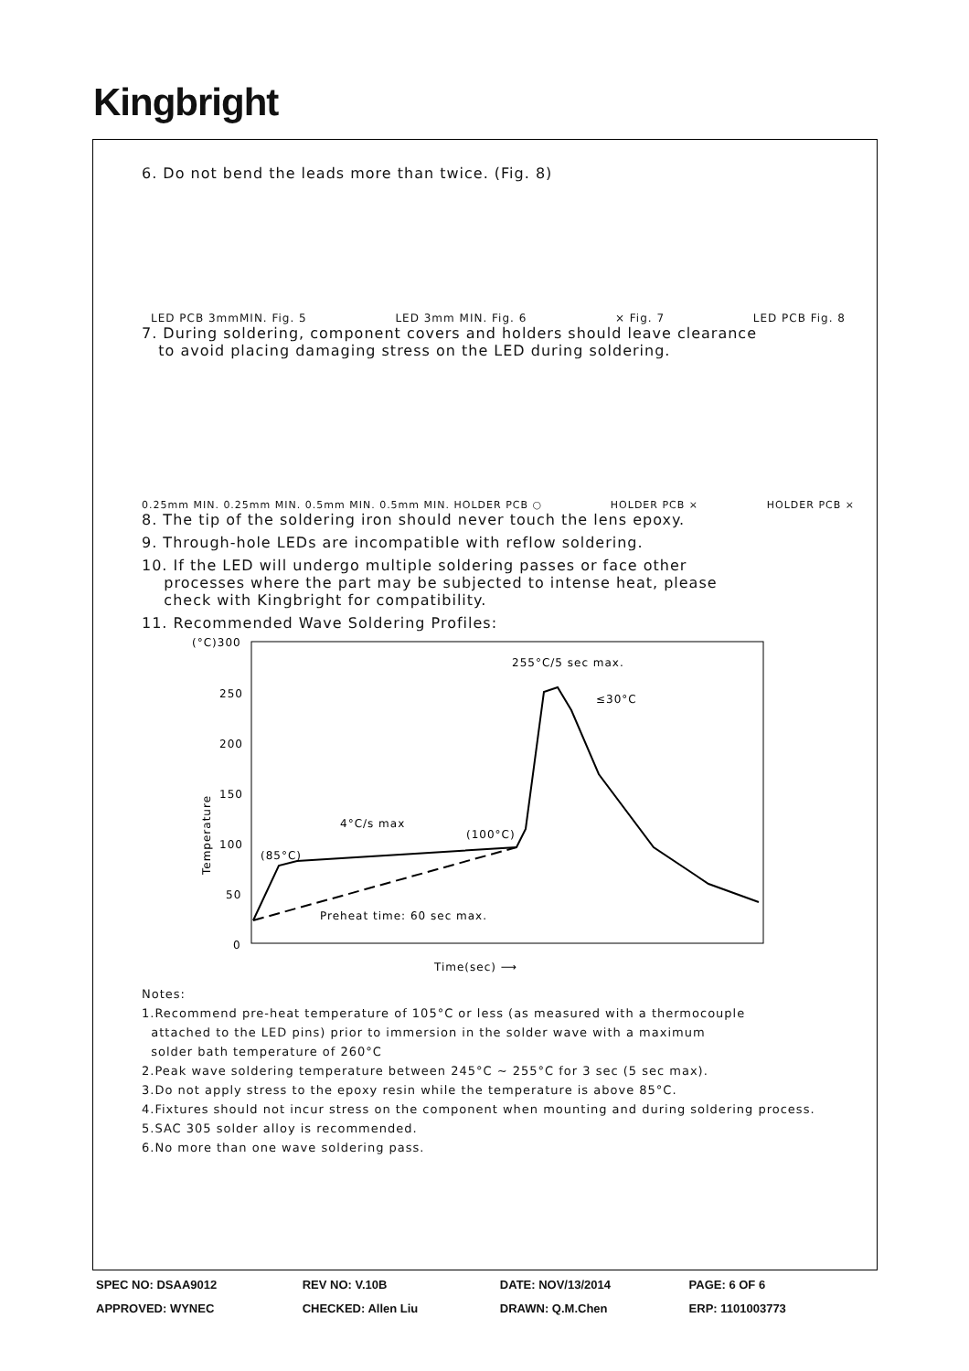Kingbright
6. Do not bend the leads more than twice. (Fig. 8)
LED PCB 3mmMIN. Fig. 5 LED 3mm MIN. Fig. 6 × Fig. 7 LED PCB Fig. 8
7. During soldering, component covers and holders should leave clearance
to avoid placing damaging stress on the LED during soldering.
0.25mm MIN. 0.25mm MIN. 0.5mm MIN. 0.5mm MIN. HOLDER PCB ○ HOLDER PCB × HOLDER PCB ×
8. The tip of the soldering iron should never touch the lens epoxy.
9. Through-hole LEDs are incompatible with reflow soldering.
10. If the LED will undergo multiple soldering passes or face other
processes where the part may be subjected to intense heat, please
check with Kingbright for compatibility.
11. Recommended Wave Soldering Profiles:
(°C)300
250
200
150
100
50
0
Temperature
255°C/5 sec max.
≤30°C
4°C/s max
(100°C)
(85°C)
Preheat time: 60 sec max.
Time(sec) ⟶
Notes:
1.Recommend pre-heat temperature of 105°C or less (as measured with a thermocouple
attached to the LED pins) prior to immersion in the solder wave with a maximum
solder bath temperature of 260°C
2.Peak wave soldering temperature between 245°C ~ 255°C for 3 sec (5 sec max).
3.Do not apply stress to the epoxy resin while the temperature is above 85°C.
4.Fixtures should not incur stress on the component when mounting and during soldering process.
5.SAC 305 solder alloy is recommended.
6.No more than one wave soldering pass.
| SPEC NO: DSAA9012 | REV NO: V.10B | DATE: NOV/13/2014 | PAGE: 6 OF 6 |
| APPROVED: WYNEC | CHECKED: Allen Liu | DRAWN: Q.M.Chen | ERP: 1101003773 |